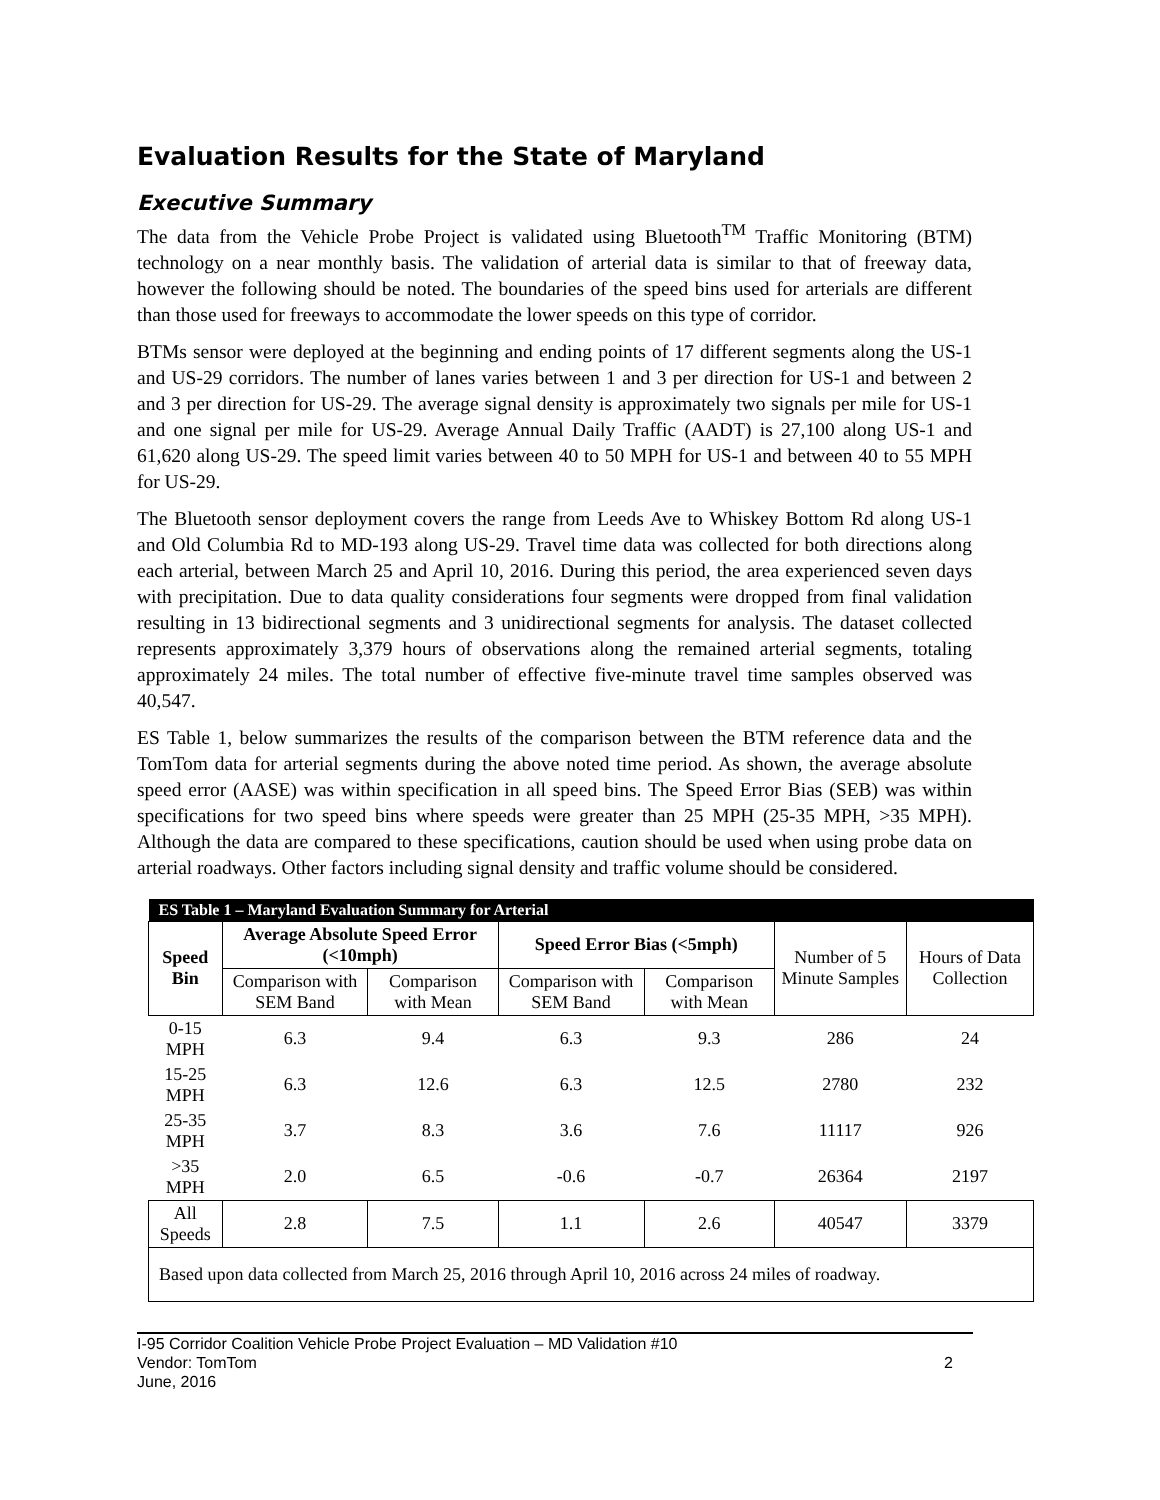Evaluation Results for the State of Maryland
Executive Summary
The data from the Vehicle Probe Project is validated using Bluetooth<sup>TM</sup> Traffic Monitoring (BTM) technology on a near monthly basis. The validation of arterial data is similar to that of freeway data, however the following should be noted. The boundaries of the speed bins used for arterials are different than those used for freeways to accommodate the lower speeds on this type of corridor.
BTMs sensor were deployed at the beginning and ending points of 17 different segments along the US-1 and US-29 corridors. The number of lanes varies between 1 and 3 per direction for US-1 and between 2 and 3 per direction for US-29. The average signal density is approximately two signals per mile for US-1 and one signal per mile for US-29. Average Annual Daily Traffic (AADT) is 27,100 along US-1 and 61,620 along US-29. The speed limit varies between 40 to 50 MPH for US-1 and between 40 to 55 MPH for US-29.
The Bluetooth sensor deployment covers the range from Leeds Ave to Whiskey Bottom Rd along US-1 and Old Columbia Rd to MD-193 along US-29. Travel time data was collected for both directions along each arterial, between March 25 and April 10, 2016. During this period, the area experienced seven days with precipitation. Due to data quality considerations four segments were dropped from final validation resulting in 13 bidirectional segments and 3 unidirectional segments for analysis. The dataset collected represents approximately 3,379 hours of observations along the remained arterial segments, totaling approximately 24 miles. The total number of effective five-minute travel time samples observed was 40,547.
ES Table 1, below summarizes the results of the comparison between the BTM reference data and the TomTom data for arterial segments during the above noted time period. As shown, the average absolute speed error (AASE) was within specification in all speed bins. The Speed Error Bias (SEB) was within specifications for two speed bins where speeds were greater than 25 MPH (25-35 MPH, >35 MPH). Although the data are compared to these specifications, caution should be used when using probe data on arterial roadways. Other factors including signal density and traffic volume should be considered.
| ES Table 1 – Maryland Evaluation Summary for Arterial | | | | | | |
| Speed Bin | Average Absolute Speed Error (<10mph) | | Speed Error Bias (<5mph) | | Number of 5 Minute Samples | Hours of Data Collection |
| | Comparison with SEM Band | Comparison with Mean | Comparison with SEM Band | Comparison with Mean | | |
| 0-15 MPH | 6.3 | 9.4 | 6.3 | 9.3 | 286 | 24 |
| 15-25 MPH | 6.3 | 12.6 | 6.3 | 12.5 | 2780 | 232 |
| 25-35 MPH | 3.7 | 8.3 | 3.6 | 7.6 | 11117 | 926 |
| >35 MPH | 2.0 | 6.5 | -0.6 | -0.7 | 26364 | 2197 |
| All Speeds | 2.8 | 7.5 | 1.1 | 2.6 | 40547 | 3379 |
| Based upon data collected from March 25, 2016 through April 10, 2016 across 24 miles of roadway. | | | | | | |
I-95 Corridor Coalition Vehicle Probe Project Evaluation – MD Validation #10
Vendor: TomTom
June, 2016
2